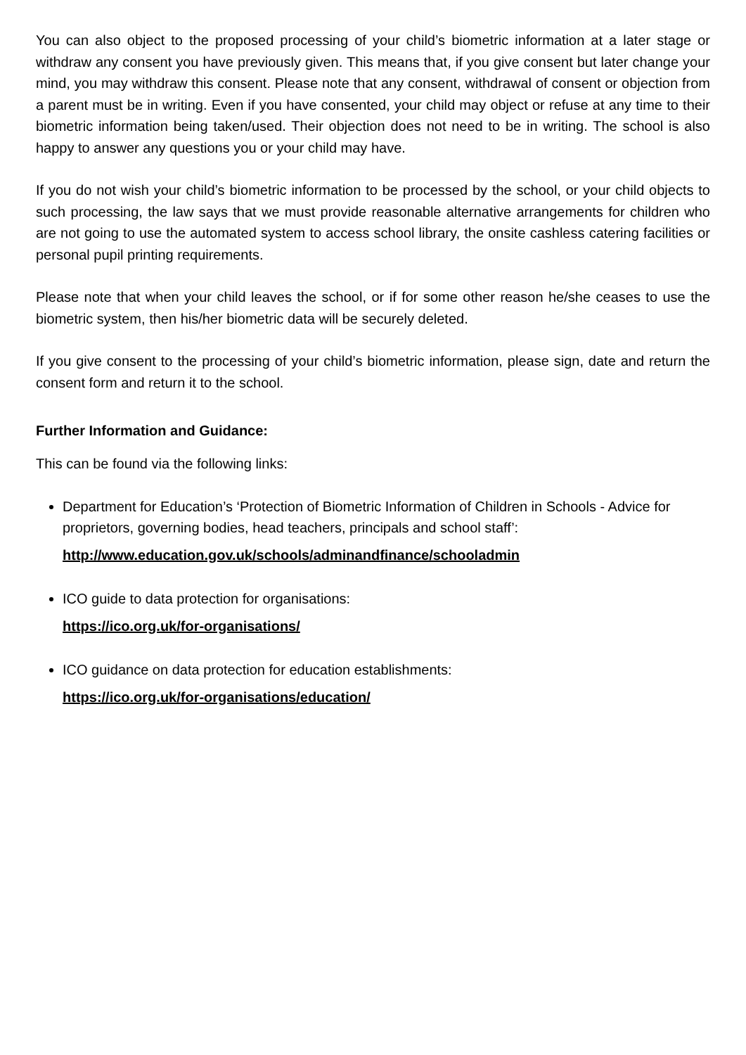You can also object to the proposed processing of your child’s biometric information at a later stage or withdraw any consent you have previously given. This means that, if you give consent but later change your mind, you may withdraw this consent. Please note that any consent, withdrawal of consent or objection from a parent must be in writing. Even if you have consented, your child may object or refuse at any time to their biometric information being taken/used. Their objection does not need to be in writing. The school is also happy to answer any questions you or your child may have.
If you do not wish your child’s biometric information to be processed by the school, or your child objects to such processing, the law says that we must provide reasonable alternative arrangements for children who are not going to use the automated system to access school library, the onsite cashless catering facilities or personal pupil printing requirements.
Please note that when your child leaves the school, or if for some other reason he/she ceases to use the biometric system, then his/her biometric data will be securely deleted.
If you give consent to the processing of your child’s biometric information, please sign, date and return the consent form and return it to the school.
Further Information and Guidance:
This can be found via the following links:
Department for Education’s ‘Protection of Biometric Information of Children in Schools - Advice for proprietors, governing bodies, head teachers, principals and school staff’:
http://www.education.gov.uk/schools/adminandfinance/schooladmin
ICO guide to data protection for organisations:
https://ico.org.uk/for-organisations/
ICO guidance on data protection for education establishments:
https://ico.org.uk/for-organisations/education/